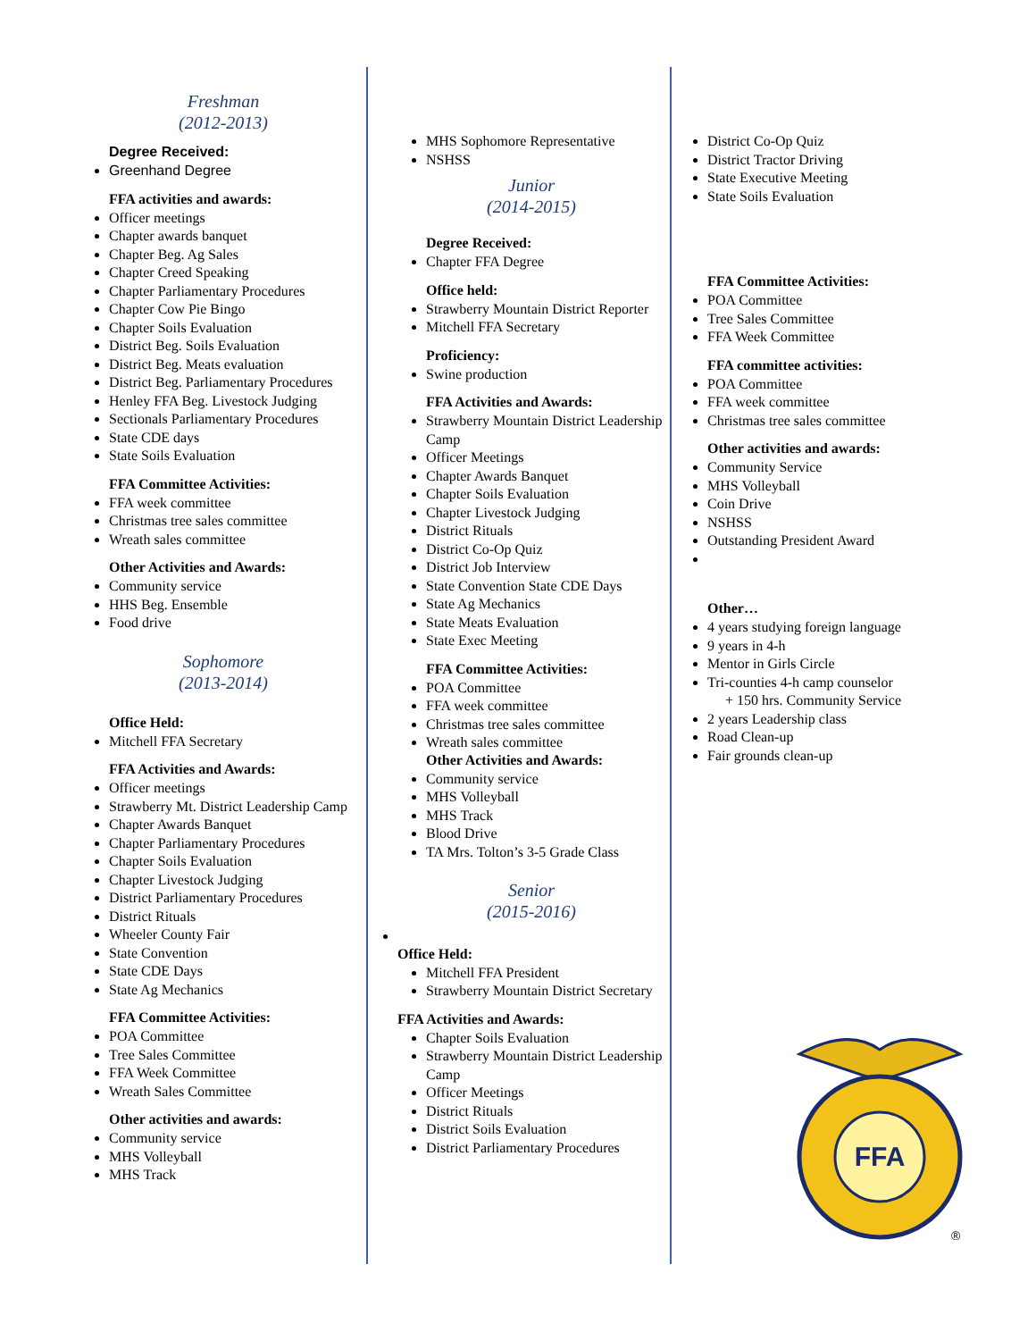Freshman
(2012-2013)
Degree Received:
Greenhand Degree
FFA activities and awards:
Officer meetings
Chapter awards banquet
Chapter Beg. Ag Sales
Chapter Creed Speaking
Chapter Parliamentary Procedures
Chapter Cow Pie Bingo
Chapter Soils Evaluation
District Beg. Soils Evaluation
District Beg. Meats evaluation
District Beg. Parliamentary Procedures
Henley FFA Beg. Livestock Judging
Sectionals Parliamentary Procedures
State CDE days
State Soils Evaluation
FFA Committee Activities:
FFA week committee
Christmas tree sales committee
Wreath sales committee
Other Activities and Awards:
Community service
HHS Beg. Ensemble
Food drive
Sophomore
(2013-2014)
Office Held:
Mitchell FFA Secretary
FFA Activities and Awards:
Officer meetings
Strawberry Mt. District Leadership Camp
Chapter Awards Banquet
Chapter Parliamentary Procedures
Chapter Soils Evaluation
Chapter Livestock Judging
District Parliamentary Procedures
District Rituals
Wheeler County Fair
State Convention
State CDE Days
State Ag Mechanics
FFA Committee Activities:
POA Committee
Tree Sales Committee
FFA Week Committee
Wreath Sales Committee
Other activities and awards:
Community service
MHS Volleyball
MHS Track
MHS Sophomore Representative
NSHSS
Junior
(2014-2015)
Degree Received:
Chapter FFA Degree
Office held:
Strawberry Mountain District Reporter
Mitchell FFA Secretary
Proficiency:
Swine production
FFA Activities and Awards:
Strawberry Mountain District Leadership Camp
Officer Meetings
Chapter Awards Banquet
Chapter Soils Evaluation
Chapter Livestock Judging
District Rituals
District Co-Op Quiz
District Job Interview
State Convention State CDE Days
State Ag Mechanics
State Meats Evaluation
State Exec Meeting
FFA Committee Activities:
POA Committee
FFA week committee
Christmas tree sales committee
Wreath sales committee
Other Activities and Awards:
Community service
MHS Volleyball
MHS Track
Blood Drive
TA Mrs. Tolton’s 3-5 Grade Class
Senior
(2015-2016)
Office Held:
Mitchell FFA President
Strawberry Mountain District Secretary
FFA Activities and Awards:
Chapter Soils Evaluation
Strawberry Mountain District Leadership Camp
Officer Meetings
District Rituals
District Soils Evaluation
District Parliamentary Procedures
District Co-Op Quiz
District Tractor Driving
State Executive Meeting
State Soils Evaluation
FFA Committee Activities:
POA Committee
Tree Sales Committee
FFA Week Committee
FFA committee activities:
POA Committee
FFA week committee
Christmas tree sales committee
Other activities and awards:
Community Service
MHS Volleyball
Coin Drive
NSHSS
Outstanding President Award
Other…
4 years studying foreign language
9 years in 4-h
Mentor in Girls Circle
Tri-counties 4-h camp counselor
+ 150 hrs. Community Service
2 years Leadership class
Road Clean-up
Fair grounds clean-up
FFA
®